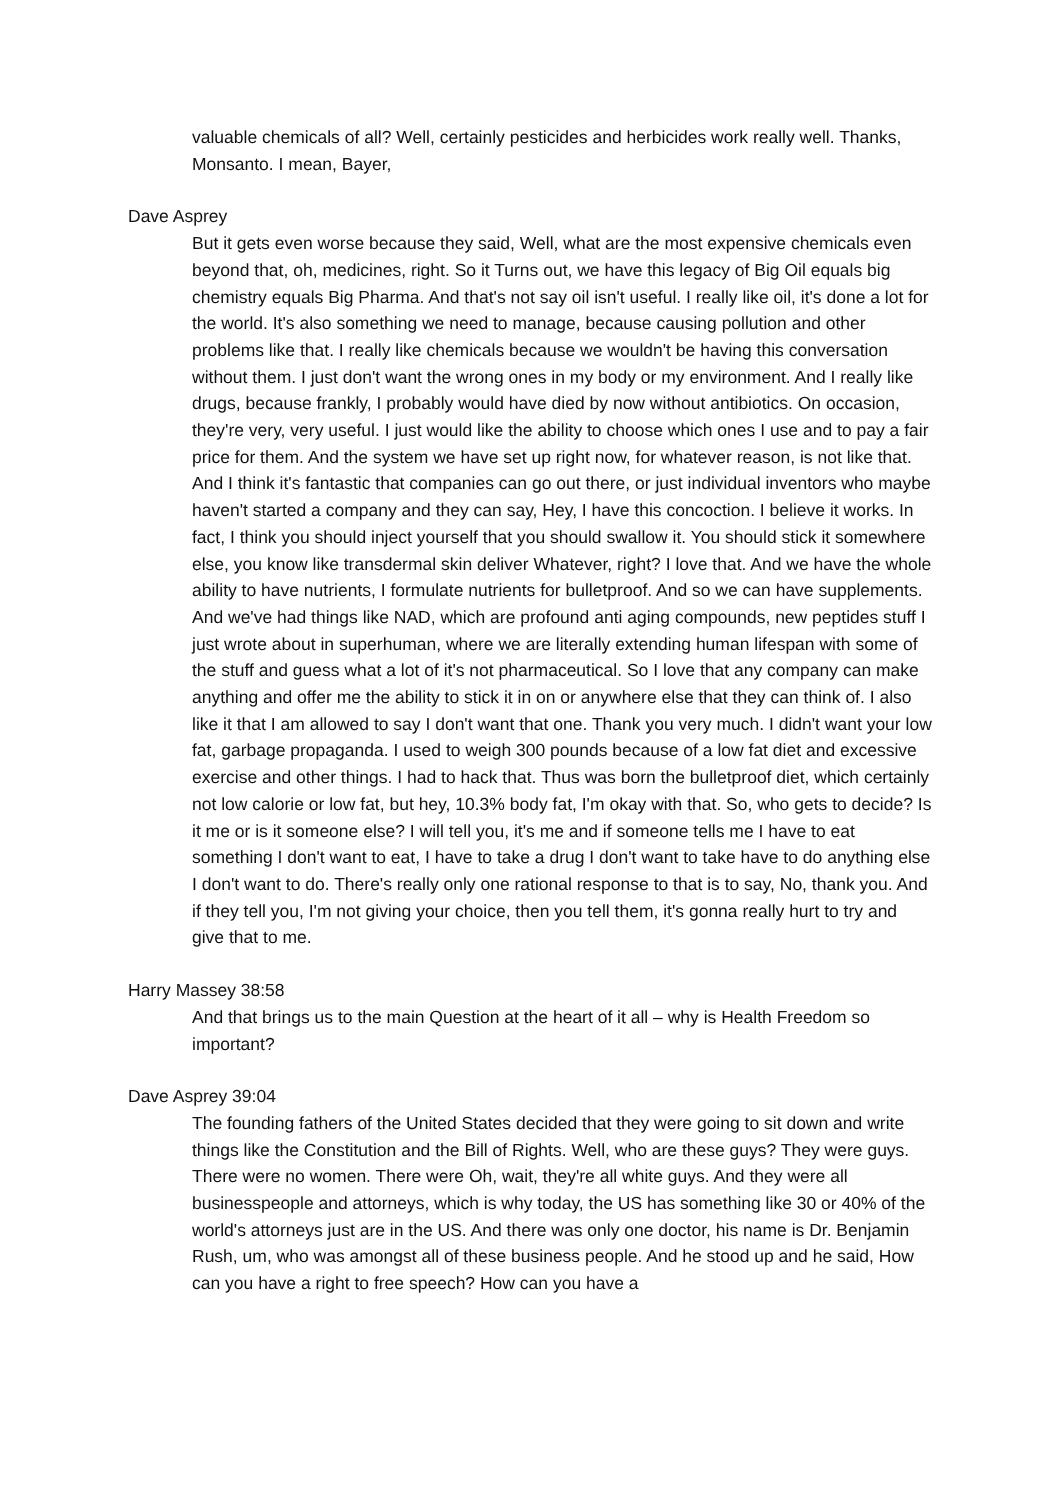valuable chemicals of all? Well, certainly pesticides and herbicides work really well. Thanks, Monsanto. I mean, Bayer,
Dave Asprey
But it gets even worse because they said, Well, what are the most expensive chemicals even beyond that, oh, medicines, right. So it Turns out, we have this legacy of Big Oil equals big chemistry equals Big Pharma. And that's not say oil isn't useful. I really like oil, it's done a lot for the world. It's also something we need to manage, because causing pollution and other problems like that. I really like chemicals because we wouldn't be having this conversation without them. I just don't want the wrong ones in my body or my environment. And I really like drugs, because frankly, I probably would have died by now without antibiotics. On occasion, they're very, very useful. I just would like the ability to choose which ones I use and to pay a fair price for them. And the system we have set up right now, for whatever reason, is not like that. And I think it's fantastic that companies can go out there, or just individual inventors who maybe haven't started a company and they can say, Hey, I have this concoction. I believe it works. In fact, I think you should inject yourself that you should swallow it. You should stick it somewhere else, you know like transdermal skin deliver Whatever, right? I love that. And we have the whole ability to have nutrients, I formulate nutrients for bulletproof. And so we can have supplements. And we've had things like NAD, which are profound anti aging compounds, new peptides stuff I just wrote about in superhuman, where we are literally extending human lifespan with some of the stuff and guess what a lot of it's not pharmaceutical. So I love that any company can make anything and offer me the ability to stick it in on or anywhere else that they can think of. I also like it that I am allowed to say I don't want that one. Thank you very much. I didn't want your low fat, garbage propaganda. I used to weigh 300 pounds because of a low fat diet and excessive exercise and other things. I had to hack that. Thus was born the bulletproof diet, which certainly not low calorie or low fat, but hey, 10.3% body fat, I'm okay with that. So, who gets to decide? Is it me or is it someone else? I will tell you, it's me and if someone tells me I have to eat something I don't want to eat, I have to take a drug I don't want to take have to do anything else I don't want to do. There's really only one rational response to that is to say, No, thank you. And if they tell you, I'm not giving your choice, then you tell them, it's gonna really hurt to try and give that to me.
Harry Massey 38:58
And that brings us to the main Question at the heart of it all – why is Health Freedom so important?
Dave Asprey 39:04
The founding fathers of the United States decided that they were going to sit down and write things like the Constitution and the Bill of Rights. Well, who are these guys? They were guys. There were no women. There were Oh, wait, they're all white guys. And they were all businesspeople and attorneys, which is why today, the US has something like 30 or 40% of the world's attorneys just are in the US. And there was only one doctor, his name is Dr. Benjamin Rush, um, who was amongst all of these business people. And he stood up and he said, How can you have a right to free speech? How can you have a